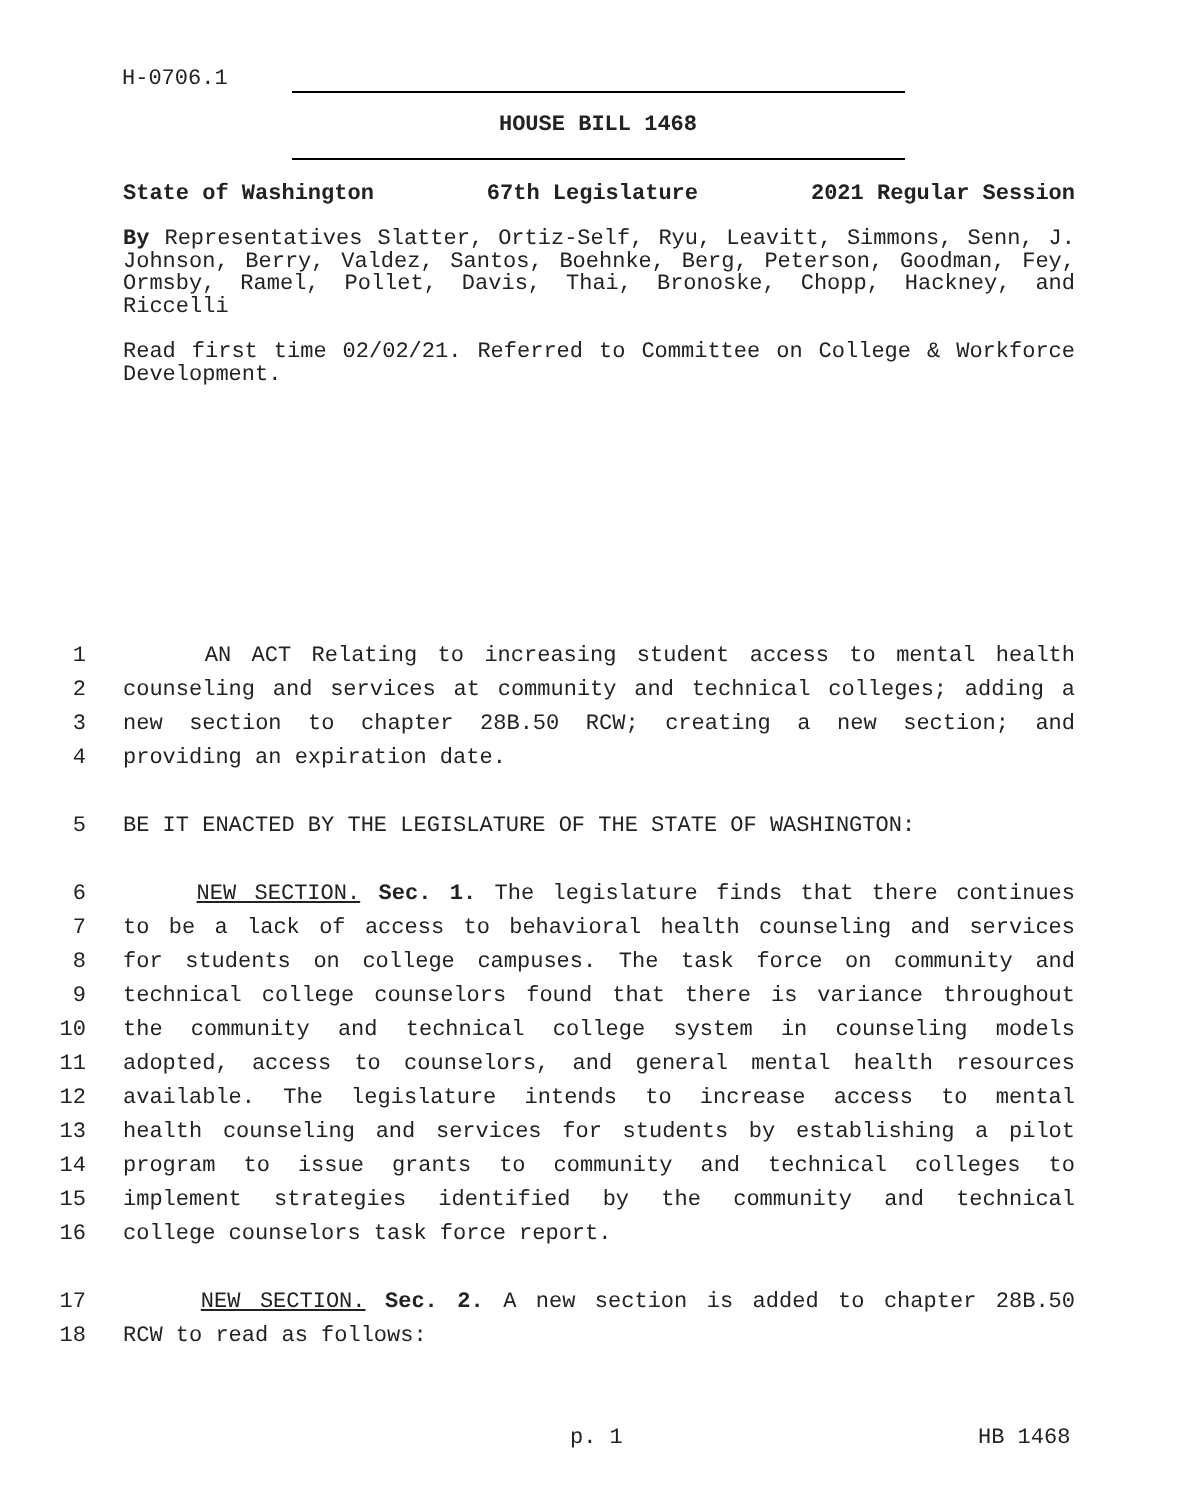H-0706.1
HOUSE BILL 1468
State of Washington 67th Legislature 2021 Regular Session
By Representatives Slatter, Ortiz-Self, Ryu, Leavitt, Simmons, Senn, J. Johnson, Berry, Valdez, Santos, Boehnke, Berg, Peterson, Goodman, Fey, Ormsby, Ramel, Pollet, Davis, Thai, Bronoske, Chopp, Hackney, and Riccelli
Read first time 02/02/21. Referred to Committee on College & Workforce Development.
1 AN ACT Relating to increasing student access to mental health
2 counseling and services at community and technical colleges; adding a
3 new section to chapter 28B.50 RCW; creating a new section; and
4 providing an expiration date.
5 BE IT ENACTED BY THE LEGISLATURE OF THE STATE OF WASHINGTON:
6 NEW SECTION. Sec. 1. The legislature finds that there continues
7 to be a lack of access to behavioral health counseling and services
8 for students on college campuses. The task force on community and
9 technical college counselors found that there is variance throughout
10 the community and technical college system in counseling models
11 adopted, access to counselors, and general mental health resources
12 available. The legislature intends to increase access to mental
13 health counseling and services for students by establishing a pilot
14 program to issue grants to community and technical colleges to
15 implement strategies identified by the community and technical
16 college counselors task force report.
17 NEW SECTION. Sec. 2. A new section is added to chapter 28B.50
18 RCW to read as follows:
p. 1 HB 1468